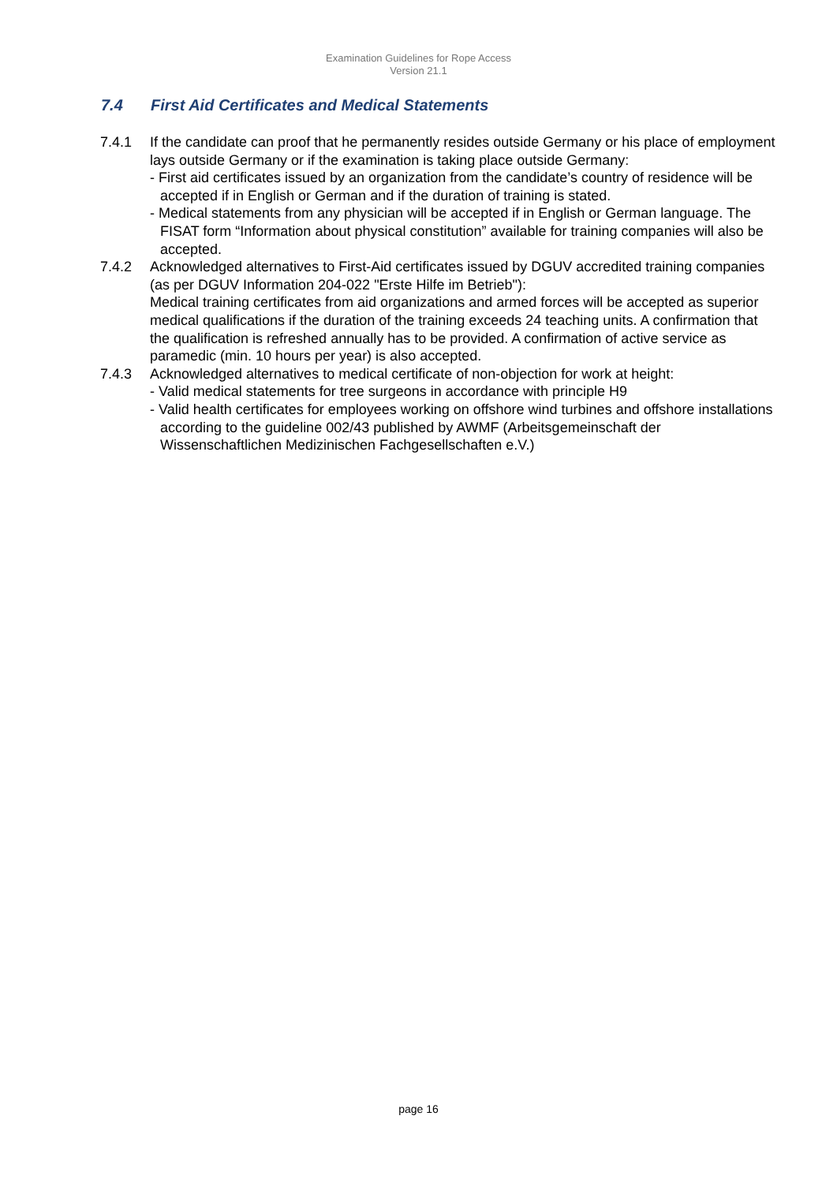Examination Guidelines for Rope Access
Version 21.1
7.4 First Aid Certificates and Medical Statements
7.4.1 If the candidate can proof that he permanently resides outside Germany or his place of employment lays outside Germany or if the examination is taking place outside Germany:
- First aid certificates issued by an organization from the candidate’s country of residence will be accepted if in English or German and if the duration of training is stated.
- Medical statements from any physician will be accepted if in English or German language. The FISAT form “Information about physical constitution” available for training companies will also be accepted.
7.4.2 Acknowledged alternatives to First-Aid certificates issued by DGUV accredited training companies (as per DGUV Information 204-022 "Erste Hilfe im Betrieb"):
Medical training certificates from aid organizations and armed forces will be accepted as superior medical qualifications if the duration of the training exceeds 24 teaching units. A confirmation that the qualification is refreshed annually has to be provided. A confirmation of active service as paramedic (min. 10 hours per year) is also accepted.
7.4.3 Acknowledged alternatives to medical certificate of non-objection for work at height:
- Valid medical statements for tree surgeons in accordance with principle H9
- Valid health certificates for employees working on offshore wind turbines and offshore installations according to the guideline 002/43 published by AWMF (Arbeitsgemeinschaft der Wissenschaftlichen Medizinischen Fachgesellschaften e.V.)
page 16